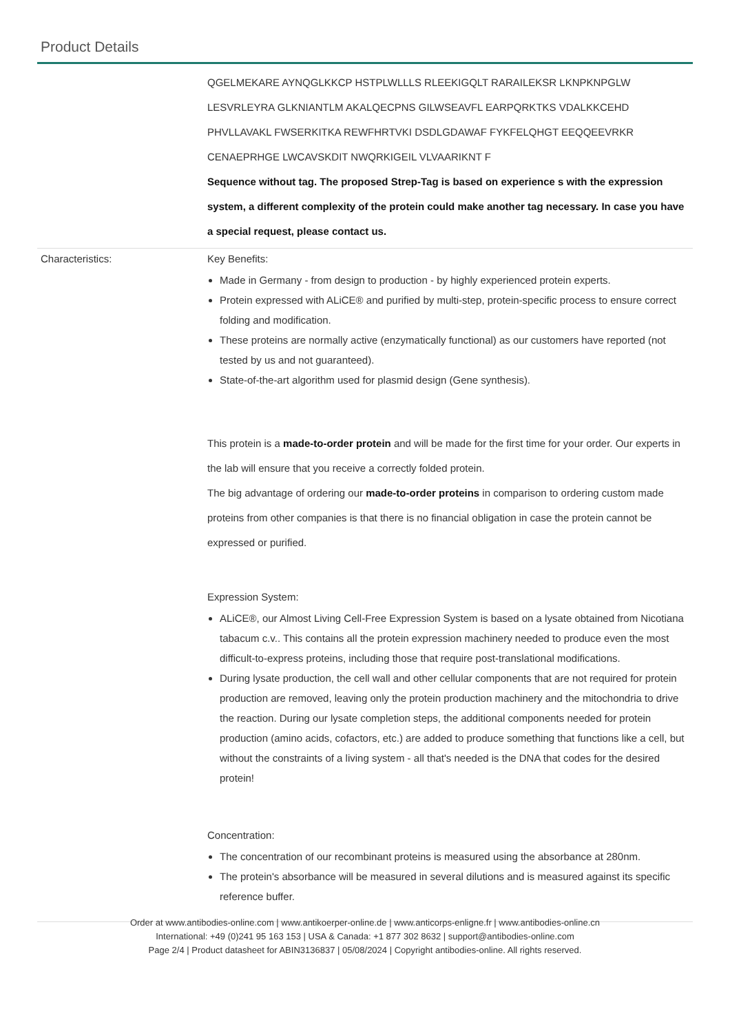Product Details
| | QGELMEKARE AYNQGLKKCP HSTPLWLLLS RLEEKIGQLT RARAILEKSR LKNPKNPGLW LESVRLEYRA GLKNIANTLM AKALQECPNS GILWSEAVFL EARPQRKTKS VDALKKCEHD PHVLLAVAKL FWSERKITKA REWFHRTVKI DSDLGDAWAF FYKFELQHGT EEQQEEVRKR CENAEPRHGE LWCAVSKDIT NWQRKIGEIL VLVAARIKNT F Sequence without tag. The proposed Strep-Tag is based on experience s with the expression system, a different complexity of the protein could make another tag necessary. In case you have a special request, please contact us. |
| Characteristics: | Key Benefits: Made in Germany - from design to production - by highly experienced protein experts. Protein expressed with ALiCE® and purified by multi-step, protein-specific process to ensure correct folding and modification. These proteins are normally active (enzymatically functional) as our customers have reported (not tested by us and not guaranteed). State-of-the-art algorithm used for plasmid design (Gene synthesis). This protein is a made-to-order protein and will be made for the first time for your order. Our experts in the lab will ensure that you receive a correctly folded protein. The big advantage of ordering our made-to-order proteins in comparison to ordering custom made proteins from other companies is that there is no financial obligation in case the protein cannot be expressed or purified. Expression System: ALiCE®, our Almost Living Cell-Free Expression System is based on a lysate obtained from Nicotiana tabacum c.v.. This contains all the protein expression machinery needed to produce even the most difficult-to-express proteins, including those that require post-translational modifications. During lysate production, the cell wall and other cellular components that are not required for protein production are removed, leaving only the protein production machinery and the mitochondria to drive the reaction. During our lysate completion steps, the additional components needed for protein production (amino acids, cofactors, etc.) are added to produce something that functions like a cell, but without the constraints of a living system - all that's needed is the DNA that codes for the desired protein! Concentration: The concentration of our recombinant proteins is measured using the absorbance at 280nm. The protein's absorbance will be measured in several dilutions and is measured against its specific reference buffer. |
Order at www.antibodies-online.com | www.antikoerper-online.de | www.anticorps-enligne.fr | www.antibodies-online.cn
International: +49 (0)241 95 163 153 | USA & Canada: +1 877 302 8632 | support@antibodies-online.com
Page 2/4 | Product datasheet for ABIN3136837 | 05/08/2024 | Copyright antibodies-online. All rights reserved.